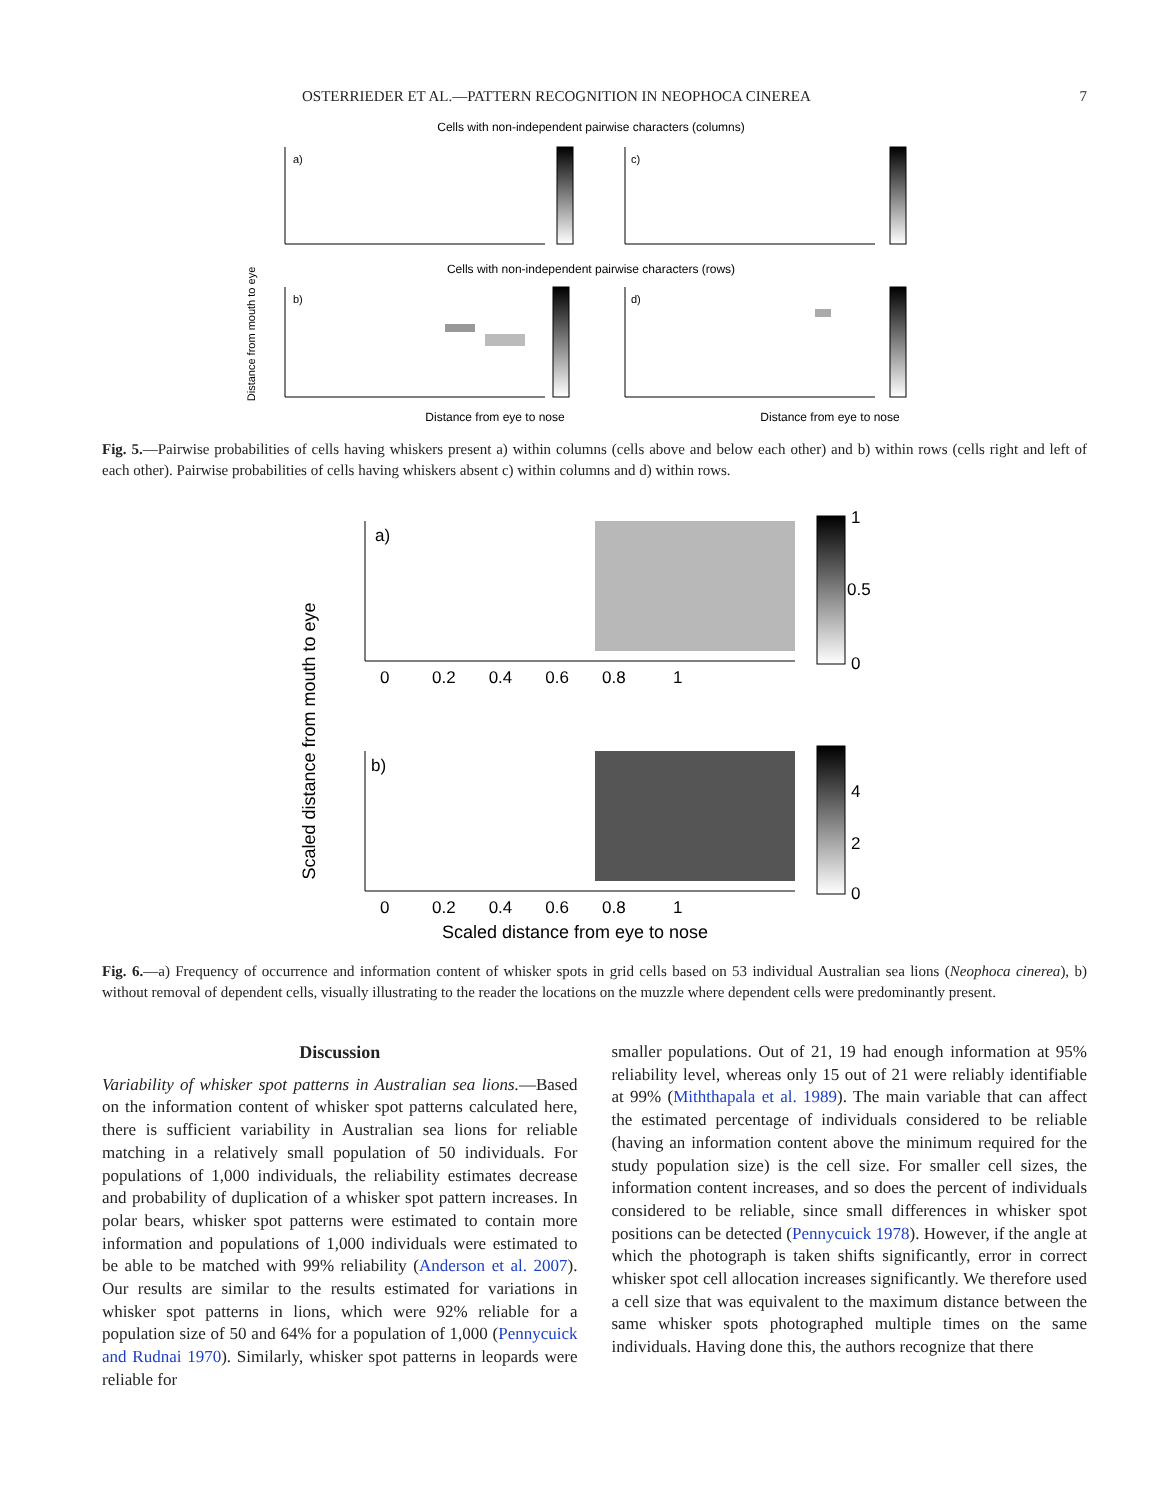OSTERRIEDER ET AL.—PATTERN RECOGNITION IN NEOPHOCA CINEREA 7
Cells with non-independent pairwise characters (columns)
Cells with non-independent pairwise characters (rows)
Distance from mouth to eye
a)
c)
b)
d)
Distance from eye to nose
Distance from eye to nose
Fig. 5.—Pairwise probabilities of cells having whiskers present a) within columns (cells above and below each other) and b) within rows (cells right and left of each other). Pairwise probabilities of cells having whiskers absent c) within columns and d) within rows.
Scaled distance from mouth to eye
a)
b)
0 0.2 0.4 0.6 0.8 1
0 0.2 0.4 0.6 0.8 1
Scaled distance from eye to nose
1
0.5
0
4
2
0
Fig. 6.—a) Frequency of occurrence and information content of whisker spots in grid cells based on 53 individual Australian sea lions (Neophoca cinerea), b) without removal of dependent cells, visually illustrating to the reader the locations on the muzzle where dependent cells were predominantly present.
Discussion
Variability of whisker spot patterns in Australian sea lions.—Based on the information content of whisker spot patterns calculated here, there is sufficient variability in Australian sea lions for reliable matching in a relatively small population of 50 individuals. For populations of 1,000 individuals, the reliability estimates decrease and probability of duplication of a whisker spot pattern increases. In polar bears, whisker spot patterns were estimated to contain more information and populations of 1,000 individuals were estimated to be able to be matched with 99% reliability (Anderson et al. 2007). Our results are similar to the results estimated for variations in whisker spot patterns in lions, which were 92% reliable for a population size of 50 and 64% for a population of 1,000 (Pennycuick and Rudnai 1970). Similarly, whisker spot patterns in leopards were reliable for
smaller populations. Out of 21, 19 had enough information at 95% reliability level, whereas only 15 out of 21 were reliably identifiable at 99% (Miththapala et al. 1989). The main variable that can affect the estimated percentage of individuals considered to be reliable (having an information content above the minimum required for the study population size) is the cell size. For smaller cell sizes, the information content increases, and so does the percent of individuals considered to be reliable, since small differences in whisker spot positions can be detected (Pennycuick 1978). However, if the angle at which the photograph is taken shifts significantly, error in correct whisker spot cell allocation increases significantly. We therefore used a cell size that was equivalent to the maximum distance between the same whisker spots photographed multiple times on the same individuals. Having done this, the authors recognize that there